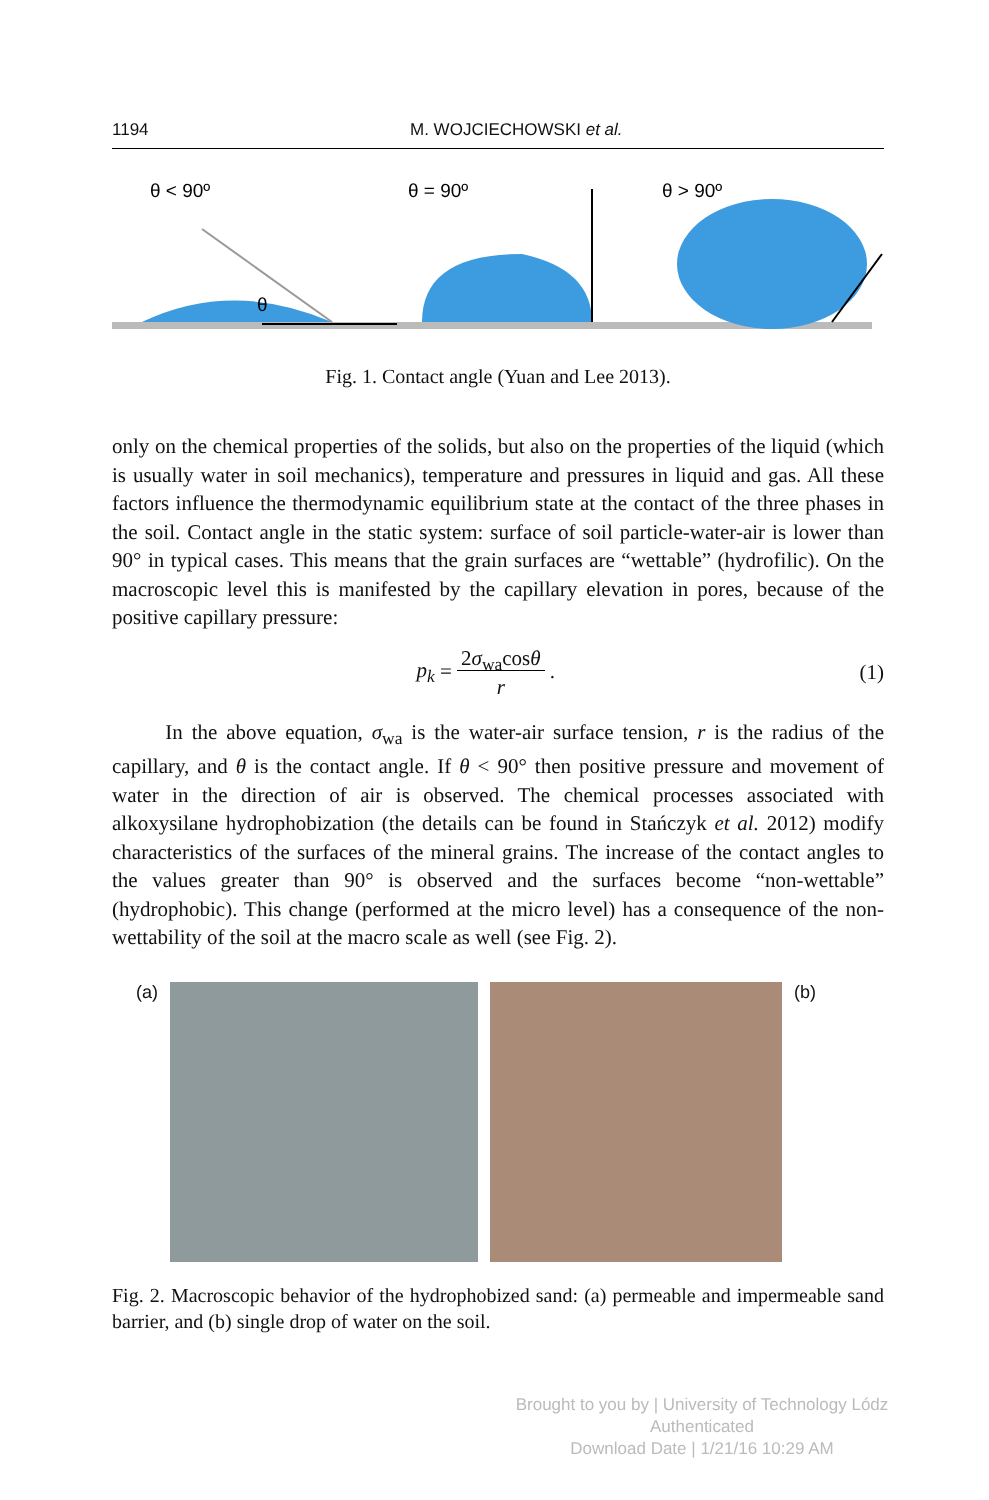1194 M. WOJCIECHOWSKI et al.
θ < 90º
θ = 90º
θ > 90º
θ
Fig. 1. Contact angle (Yuan and Lee 2013).
only on the chemical properties of the solids, but also on the properties of the liquid (which is usually water in soil mechanics), temperature and pressures in liquid and gas. All these factors influence the thermodynamic equilibrium state at the contact of the three phases in the soil. Contact angle in the static system: surface of soil particle-water-air is lower than 90° in typical cases. This means that the grain surfaces are “wettable” (hydrofilic). On the macro­scopic level this is manifested by the capillary elevation in pores, because of the positive capillary pressure:
p<sub>k</sub> = 2σ<sub>wa</sub>cosθ
r . (1)
In the above equation, σ<sub>wa</sub> is the water-air surface tension, r is the radius of the capillary, and θ is the contact angle. If θ < 90° then positive pressure and movement of water in the direction of air is observed. The chemical pro­cesses associated with alkoxysilane hydrophobization (the details can be found in Stańczyk et al. 2012) modify characteristics of the surfaces of the mineral grains. The increase of the contact angles to the values greater than 90° is observed and the surfaces become “non-wettable” (hydrophobic). This change (performed at the micro level) has a consequence of the non-wett­ability of the soil at the macro scale as well (see Fig. 2).
(a) (b)
Fig. 2. Macroscopic behavior of the hydrophobized sand: (a) permeable and imper­meable sand barrier, and (b) single drop of water on the soil.
Brought to you by | University of Technology Lódz
Authenticated
Download Date | 1/21/16 10:29 AM